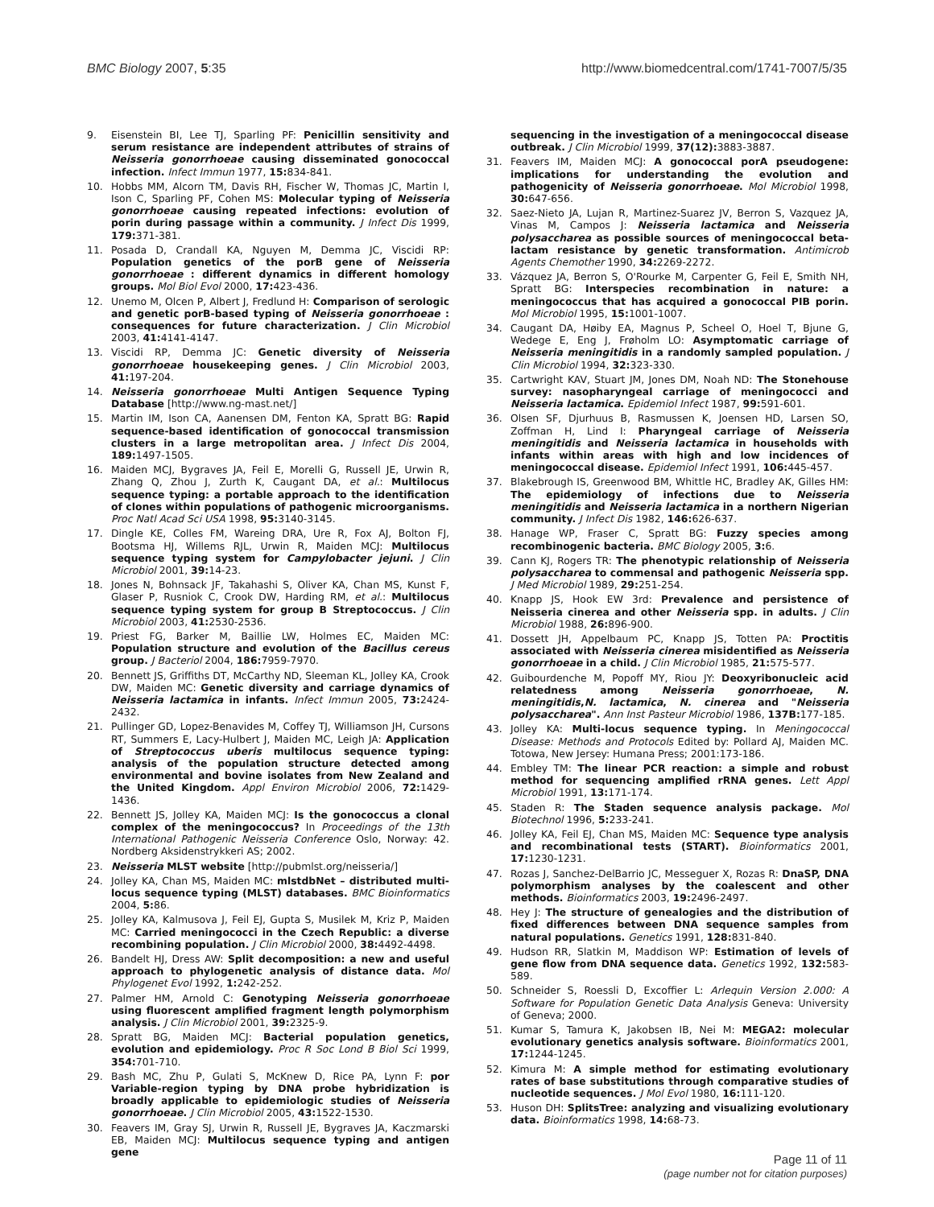BMC Biology 2007, 5:35 http://www.biomedcentral.com/1741-7007/5/35
9. Eisenstein BI, Lee TJ, Sparling PF: Penicillin sensitivity and serum resistance are independent attributes of strains of Neisseria gonorrhoeae causing disseminated gonococcal infection. Infect Immun 1977, 15: 834-841.
10. Hobbs MM, Alcorn TM, Davis RH, Fischer W, Thomas JC, Martin I, Ison C, Sparling PF, Cohen MS: Molecular typing of Neisseria gonorrhoeae causing repeated infections: evolution of porin during passage within a community. J Infect Dis 1999, 179: 371-381.
11. Posada D, Crandall KA, Nguyen M, Demma JC, Viscidi RP: Population genetics of the porB gene of Neisseria gonorrhoeae : different dynamics in different homology groups. Mol Biol Evol 2000, 17: 423-436.
12. Unemo M, Olcen P, Albert J, Fredlund H: Comparison of serologic and genetic porB-based typing of Neisseria gonorrhoeae : consequences for future characterization. J Clin Microbiol 2003, 41: 4141-4147.
13. Viscidi RP, Demma JC: Genetic diversity of Neisseria gonorrhoeae housekeeping genes. J Clin Microbiol 2003, 41: 197-204.
14. Neisseria gonorrhoeae Multi Antigen Sequence Typing Database [http://www.ng-mast.net/]
15. Martin IM, Ison CA, Aanensen DM, Fenton KA, Spratt BG: Rapid sequence-based identification of gonococcal transmission clusters in a large metropolitan area. J Infect Dis 2004, 189: 1497-1505.
16. Maiden MCJ, Bygraves JA, Feil E, Morelli G, Russell JE, Urwin R, Zhang Q, Zhou J, Zurth K, Caugant DA, et al.: Multilocus sequence typing: a portable approach to the identification of clones within populations of pathogenic microorganisms. Proc Natl Acad Sci USA 1998, 95: 3140-3145.
17. Dingle KE, Colles FM, Wareing DRA, Ure R, Fox AJ, Bolton FJ, Bootsma HJ, Willems RJL, Urwin R, Maiden MCJ: Multilocus sequence typing system for Campylobacter jejuni. J Clin Microbiol 2001, 39: 14-23.
18. Jones N, Bohnsack JF, Takahashi S, Oliver KA, Chan MS, Kunst F, Glaser P, Rusniok C, Crook DW, Harding RM, et al.: Multilocus sequence typing system for group B Streptococcus. J Clin Microbiol 2003, 41: 2530-2536.
19. Priest FG, Barker M, Baillie LW, Holmes EC, Maiden MC: Population structure and evolution of the Bacillus cereus group. J Bacteriol 2004, 186: 7959-7970.
20. Bennett JS, Griffiths DT, McCarthy ND, Sleeman KL, Jolley KA, Crook DW, Maiden MC: Genetic diversity and carriage dynamics of Neisseria lactamica in infants. Infect Immun 2005, 73: 2424-2432.
21. Pullinger GD, Lopez-Benavides M, Coffey TJ, Williamson JH, Cursons RT, Summers E, Lacy-Hulbert J, Maiden MC, Leigh JA: Application of Streptococcus uberis multilocus sequence typing: analysis of the population structure detected among environmental and bovine isolates from New Zealand and the United Kingdom. Appl Environ Microbiol 2006, 72: 1429-1436.
22. Bennett JS, Jolley KA, Maiden MCJ: Is the gonococcus a clonal complex of the meningococcus? In Proceedings of the 13th International Pathogenic Neisseria Conference Oslo, Norway: 42. Nordberg Aksidenstrykkeri AS; 2002.
23. Neisseria MLST website [http://pubmlst.org/neisseria/]
24. Jolley KA, Chan MS, Maiden MC: mlstdbNet – distributed multi-locus sequence typing (MLST) databases. BMC Bioinformatics 2004, 5: 86.
25. Jolley KA, Kalmusova J, Feil EJ, Gupta S, Musilek M, Kriz P, Maiden MC: Carried meningococci in the Czech Republic: a diverse recombining population. J Clin Microbiol 2000, 38: 4492-4498.
26. Bandelt HJ, Dress AW: Split decomposition: a new and useful approach to phylogenetic analysis of distance data. Mol Phylogenet Evol 1992, 1: 242-252.
27. Palmer HM, Arnold C: Genotyping Neisseria gonorrhoeae using fluorescent amplified fragment length polymorphism analysis. J Clin Microbiol 2001, 39: 2325-9.
28. Spratt BG, Maiden MCJ: Bacterial population genetics, evolution and epidemiology. Proc R Soc Lond B Biol Sci 1999, 354: 701-710.
29. Bash MC, Zhu P, Gulati S, McKnew D, Rice PA, Lynn F: por Variable-region typing by DNA probe hybridization is broadly applicable to epidemiologic studies of Neisseria gonorrhoeae. J Clin Microbiol 2005, 43: 1522-1530.
30. Feavers IM, Gray SJ, Urwin R, Russell JE, Bygraves JA, Kaczmarski EB, Maiden MCJ: Multilocus sequence typing and antigen gene
sequencing in the investigation of a meningococcal disease outbreak. J Clin Microbiol 1999, 37(12): 3883-3887.
31. Feavers IM, Maiden MCJ: A gonococcal porA pseudogene: implications for understanding the evolution and pathogenicity of Neisseria gonorrhoeae. Mol Microbiol 1998, 30: 647-656.
32. Saez-Nieto JA, Lujan R, Martinez-Suarez JV, Berron S, Vazquez JA, Vinas M, Campos J: Neisseria lactamica and Neisseria polysaccharea as possible sources of meningococcal beta-lactam resistance by genetic transformation. Antimicrob Agents Chemother 1990, 34: 2269-2272.
33. Vázquez JA, Berron S, O'Rourke M, Carpenter G, Feil E, Smith NH, Spratt BG: Interspecies recombination in nature: a meningococcus that has acquired a gonococcal PIB porin. Mol Microbiol 1995, 15: 1001-1007.
34. Caugant DA, Høiby EA, Magnus P, Scheel O, Hoel T, Bjune G, Wedege E, Eng J, Frøholm LO: Asymptomatic carriage of Neisseria meningitidis in a randomly sampled population. J Clin Microbiol 1994, 32: 323-330.
35. Cartwright KAV, Stuart JM, Jones DM, Noah ND: The Stonehouse survey: nasopharyngeal carriage of meningococci and Neisseria lactamica. Epidemiol Infect 1987, 99: 591-601.
36. Olsen SF, Djurhuus B, Rasmussen K, Joensen HD, Larsen SO, Zoffman H, Lind I: Pharyngeal carriage of Neisseria meningitidis and Neisseria lactamica in households with infants within areas with high and low incidences of meningococcal disease. Epidemiol Infect 1991, 106: 445-457.
37. Blakebrough IS, Greenwood BM, Whittle HC, Bradley AK, Gilles HM: The epidemiology of infections due to Neisseria meningitidis and Neisseria lactamica in a northern Nigerian community. J Infect Dis 1982, 146: 626-637.
38. Hanage WP, Fraser C, Spratt BG: Fuzzy species among recombinogenic bacteria. BMC Biology 2005, 3: 6.
39. Cann KJ, Rogers TR: The phenotypic relationship of Neisseria polysaccharea to commensal and pathogenic Neisseria spp. J Med Microbiol 1989, 29: 251-254.
40. Knapp JS, Hook EW 3rd: Prevalence and persistence of Neisseria cinerea and other Neisseria spp. in adults. J Clin Microbiol 1988, 26: 896-900.
41. Dossett JH, Appelbaum PC, Knapp JS, Totten PA: Proctitis associated with Neisseria cinerea misidentified as Neisseria gonorrhoeae in a child. J Clin Microbiol 1985, 21: 575-577.
42. Guibourdenche M, Popoff MY, Riou JY: Deoxyribonucleic acid relatedness among Neisseria gonorrhoeae, N. meningitidis,N. lactamica, N. cinerea and "Neisseria polysaccharea". Ann Inst Pasteur Microbiol 1986, 137B: 177-185.
43. Jolley KA: Multi-locus sequence typing. In Meningococcal Disease: Methods and Protocols Edited by: Pollard AJ, Maiden MC. Totowa, New Jersey: Humana Press; 2001:173-186.
44. Embley TM: The linear PCR reaction: a simple and robust method for sequencing amplified rRNA genes. Lett Appl Microbiol 1991, 13: 171-174.
45. Staden R: The Staden sequence analysis package. Mol Biotechnol 1996, 5: 233-241.
46. Jolley KA, Feil EJ, Chan MS, Maiden MC: Sequence type analysis and recombinational tests (START). Bioinformatics 2001, 17: 1230-1231.
47. Rozas J, Sanchez-DelBarrio JC, Messeguer X, Rozas R: DnaSP, DNA polymorphism analyses by the coalescent and other methods. Bioinformatics 2003, 19: 2496-2497.
48. Hey J: The structure of genealogies and the distribution of fixed differences between DNA sequence samples from natural populations. Genetics 1991, 128: 831-840.
49. Hudson RR, Slatkin M, Maddison WP: Estimation of levels of gene flow from DNA sequence data. Genetics 1992, 132: 583-589.
50. Schneider S, Roessli D, Excoffier L: Arlequin Version 2.000: A Software for Population Genetic Data Analysis Geneva: University of Geneva; 2000.
51. Kumar S, Tamura K, Jakobsen IB, Nei M: MEGA2: molecular evolutionary genetics analysis software. Bioinformatics 2001, 17: 1244-1245.
52. Kimura M: A simple method for estimating evolutionary rates of base substitutions through comparative studies of nucleotide sequences. J Mol Evol 1980, 16: 111-120.
53. Huson DH: SplitsTree: analyzing and visualizing evolutionary data. Bioinformatics 1998, 14: 68-73.
Page 11 of 11
(page number not for citation purposes)